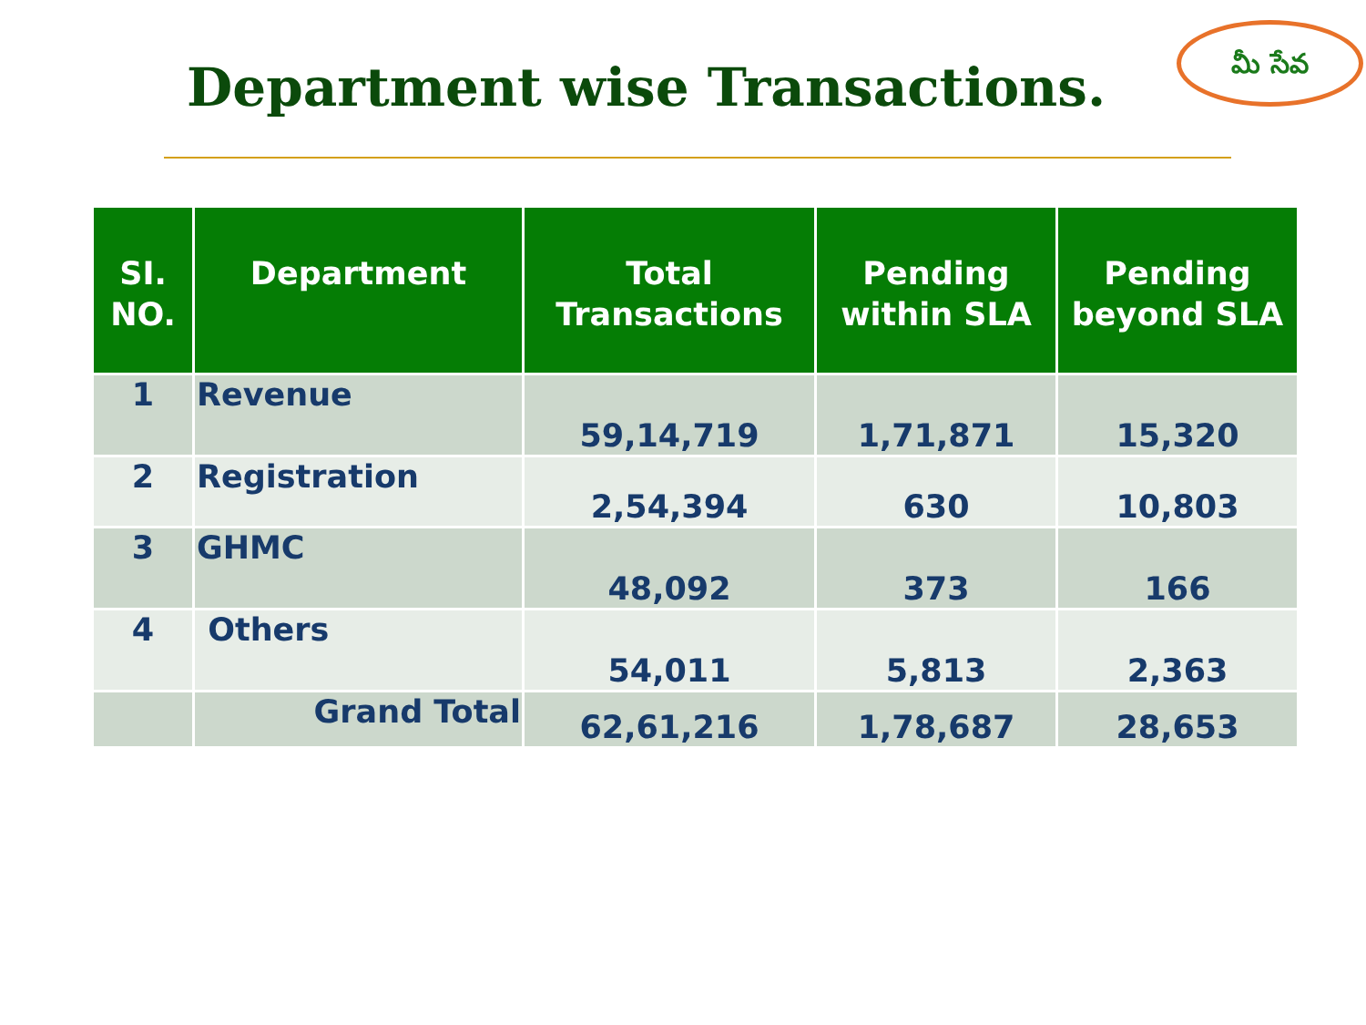Department wise Transactions.
మీ సేవ
| SI. NO. | Department | Total Transactions | Pending within SLA | Pending beyond SLA |
| --- | --- | --- | --- | --- |
| 1 | Revenue | 59,14,719 | 1,71,871 | 15,320 |
| 2 | Registration | 2,54,394 | 630 | 10,803 |
| 3 | GHMC | 48,092 | 373 | 166 |
| 4 | Others | 54,011 | 5,813 | 2,363 |
| | Grand Total | 62,61,216 | 1,78,687 | 28,653 |